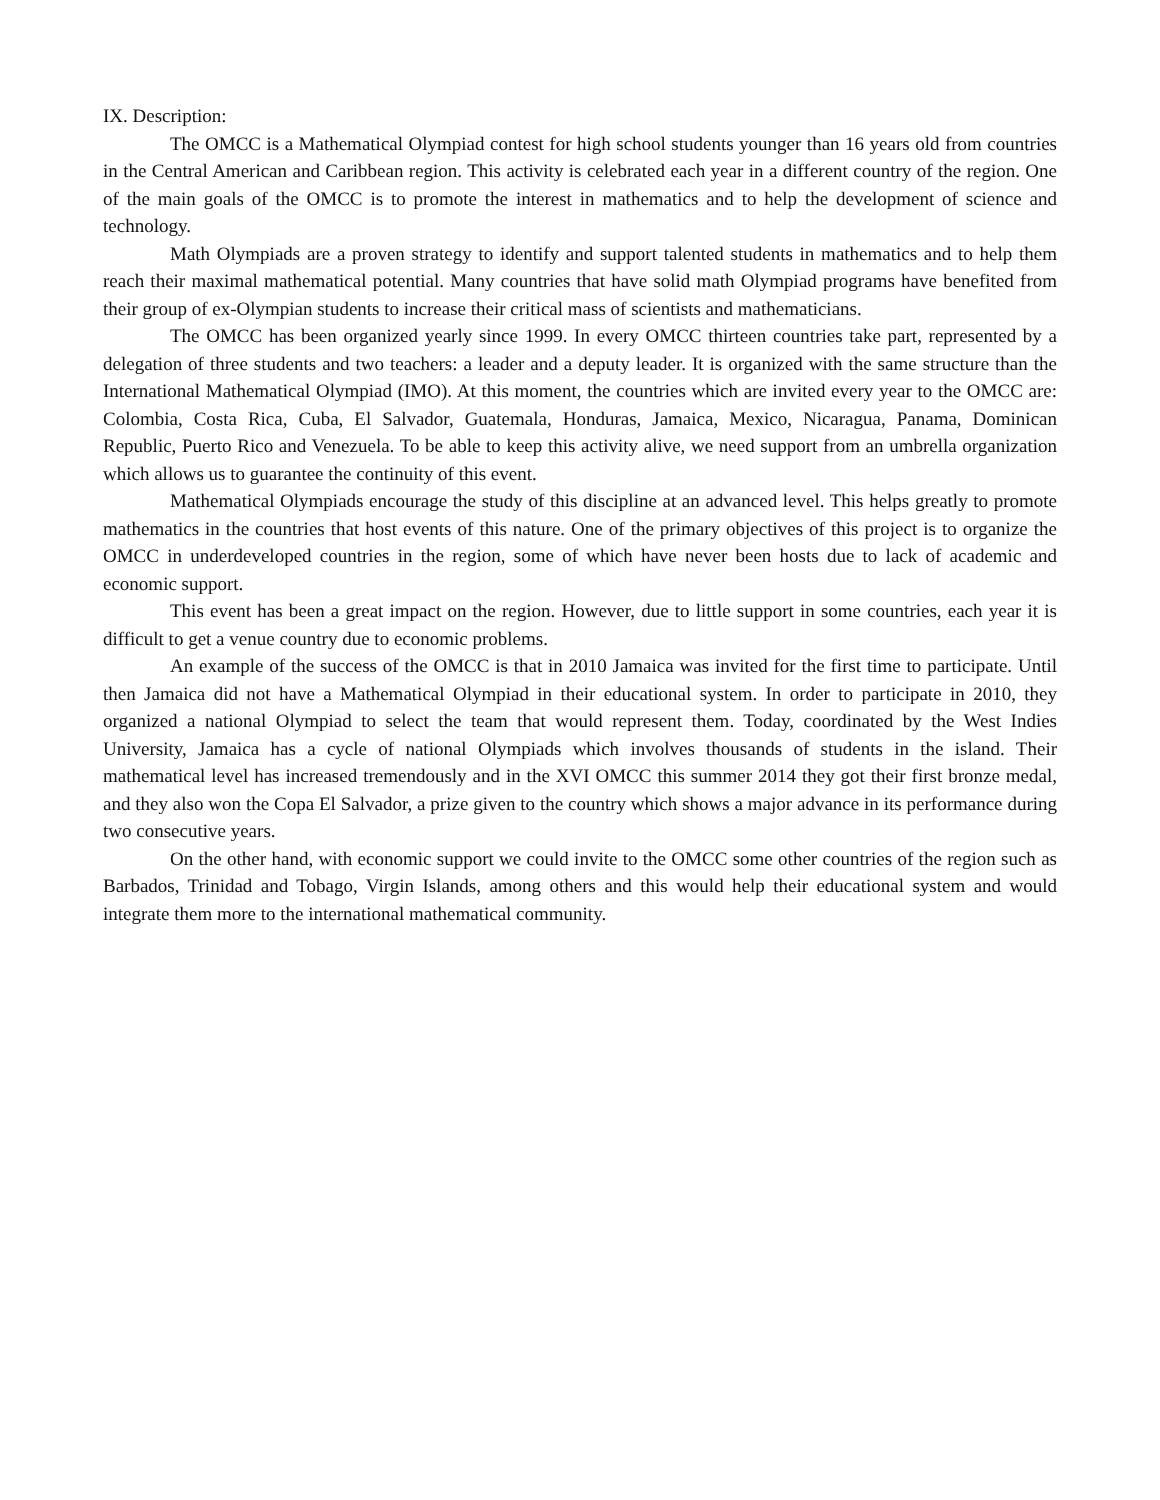IX. Description:
The OMCC is a Mathematical Olympiad contest for high school students younger than 16 years old from countries in the Central American and Caribbean region. This activity is celebrated each year in a different country of the region. One of the main goals of the OMCC is to promote the interest in mathematics and to help the development of science and technology.
Math Olympiads are a proven strategy to identify and support talented students in mathematics and to help them reach their maximal mathematical potential. Many countries that have solid math Olympiad programs have benefited from their group of ex-Olympian students to increase their critical mass of scientists and mathematicians.
The OMCC has been organized yearly since 1999. In every OMCC thirteen countries take part, represented by a delegation of three students and two teachers: a leader and a deputy leader. It is organized with the same structure than the International Mathematical Olympiad (IMO). At this moment, the countries which are invited every year to the OMCC are: Colombia, Costa Rica, Cuba, El Salvador, Guatemala, Honduras, Jamaica, Mexico, Nicaragua, Panama, Dominican Republic, Puerto Rico and Venezuela. To be able to keep this activity alive, we need support from an umbrella organization which allows us to guarantee the continuity of this event.
Mathematical Olympiads encourage the study of this discipline at an advanced level. This helps greatly to promote mathematics in the countries that host events of this nature. One of the primary objectives of this project is to organize the OMCC in underdeveloped countries in the region, some of which have never been hosts due to lack of academic and economic support.
This event has been a great impact on the region. However, due to little support in some countries, each year it is difficult to get a venue country due to economic problems.
An example of the success of the OMCC is that in 2010 Jamaica was invited for the first time to participate. Until then Jamaica did not have a Mathematical Olympiad in their educational system. In order to participate in 2010, they organized a national Olympiad to select the team that would represent them. Today, coordinated by the West Indies University, Jamaica has a cycle of national Olympiads which involves thousands of students in the island. Their mathematical level has increased tremendously and in the XVI OMCC this summer 2014 they got their first bronze medal, and they also won the Copa El Salvador, a prize given to the country which shows a major advance in its performance during two consecutive years.
On the other hand, with economic support we could invite to the OMCC some other countries of the region such as Barbados, Trinidad and Tobago, Virgin Islands, among others and this would help their educational system and would integrate them more to the international mathematical community.